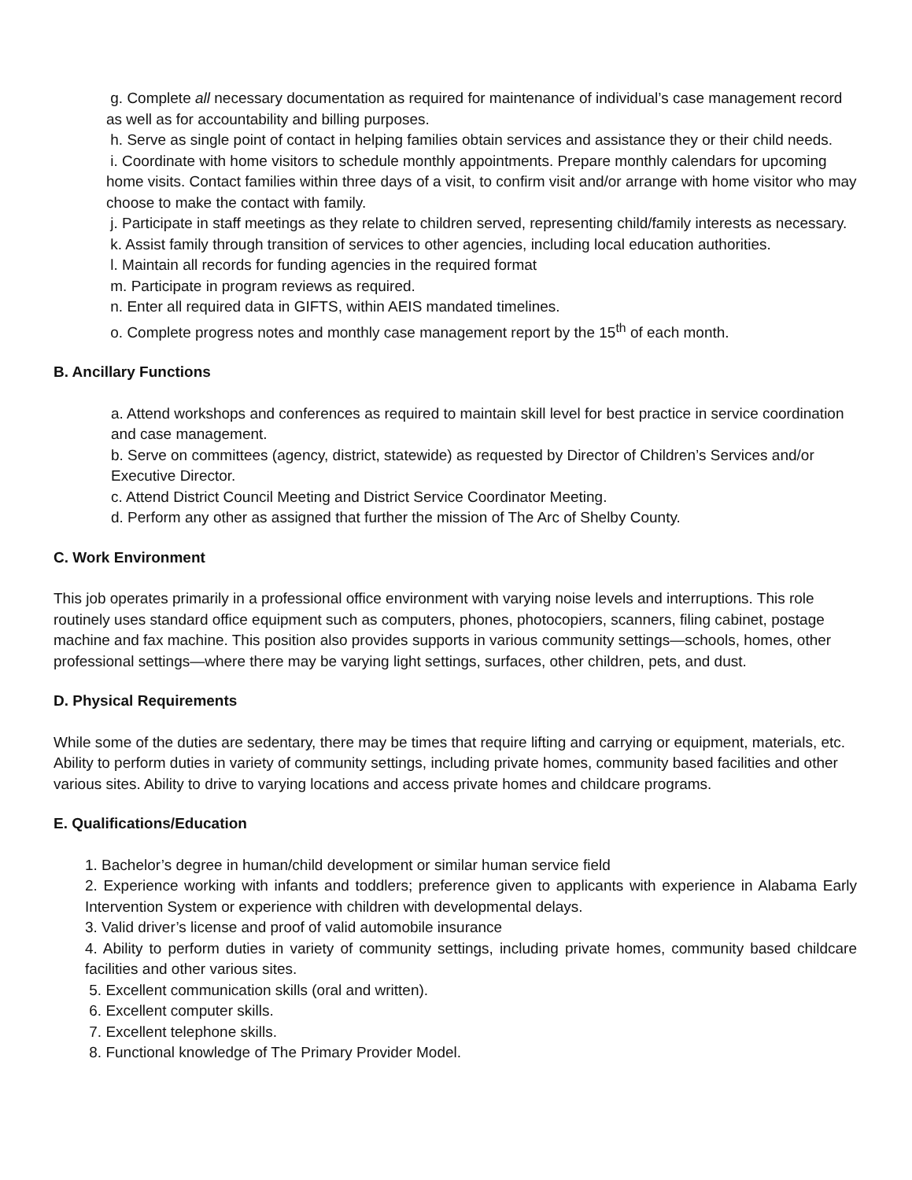g. Complete all necessary documentation as required for maintenance of individual’s case management record as well as for accountability and billing purposes.
h. Serve as single point of contact in helping families obtain services and assistance they or their child needs.
i. Coordinate with home visitors to schedule monthly appointments. Prepare monthly calendars for upcoming home visits. Contact families within three days of a visit, to confirm visit and/or arrange with home visitor who may choose to make the contact with family.
j. Participate in staff meetings as they relate to children served, representing child/family interests as necessary.
k. Assist family through transition of services to other agencies, including local education authorities.
l. Maintain all records for funding agencies in the required format
m. Participate in program reviews as required.
n. Enter all required data in GIFTS, within AEIS mandated timelines.
o. Complete progress notes and monthly case management report by the 15<sup>th</sup> of each month.
B. Ancillary Functions
a. Attend workshops and conferences as required to maintain skill level for best practice in service coordination and case management.
b. Serve on committees (agency, district, statewide) as requested by Director of Children’s Services and/or Executive Director.
c. Attend District Council Meeting and District Service Coordinator Meeting.
d. Perform any other as assigned that further the mission of The Arc of Shelby County.
C. Work Environment
This job operates primarily in a professional office environment with varying noise levels and interruptions. This role routinely uses standard office equipment such as computers, phones, photocopiers, scanners, filing cabinet, postage machine and fax machine. This position also provides supports in various community settings—schools, homes, other professional settings—where there may be varying light settings, surfaces, other children, pets, and dust.
D. Physical Requirements
While some of the duties are sedentary, there may be times that require lifting and carrying or equipment, materials, etc. Ability to perform duties in variety of community settings, including private homes, community based facilities and other various sites. Ability to drive to varying locations and access private homes and childcare programs.
E. Qualifications/Education
1. Bachelor’s degree in human/child development or similar human service field
2. Experience working with infants and toddlers; preference given to applicants with experience in Alabama Early Intervention System or experience with children with developmental delays.
3. Valid driver’s license and proof of valid automobile insurance
4. Ability to perform duties in variety of community settings, including private homes, community based childcare facilities and other various sites.
5. Excellent communication skills (oral and written).
6. Excellent computer skills.
7. Excellent telephone skills.
8. Functional knowledge of The Primary Provider Model.